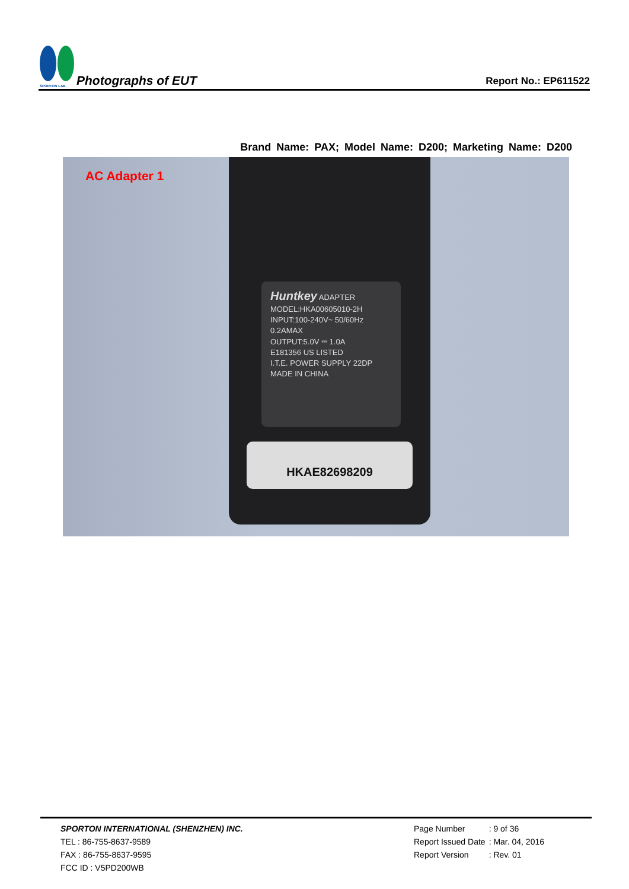SPORTON LAB.
Photographs of EUT
Report No.: EP611522
Brand Name: PAX; Model Name: D200; Marketing Name: D200
AC Adapter 1
Huntkey ADAPTER
MODEL:HKA00605010-2H
INPUT:100-240V~ 50/60Hz
0.2AMAX
OUTPUT:5.0V ⎓ 1.0A
E181356 US LISTED
I.T.E. POWER SUPPLY 22DP
MADE IN CHINA
HKAE82698209
SPORTON INTERNATIONAL (SHENZHEN) INC.
TEL : 86-755-8637-9589
FAX : 86-755-8637-9595
FCC ID : V5PD200WB
| Page Number | : 9 of 36 |
| Report Issued Date | : Mar. 04, 2016 |
| Report Version | : Rev. 01 |